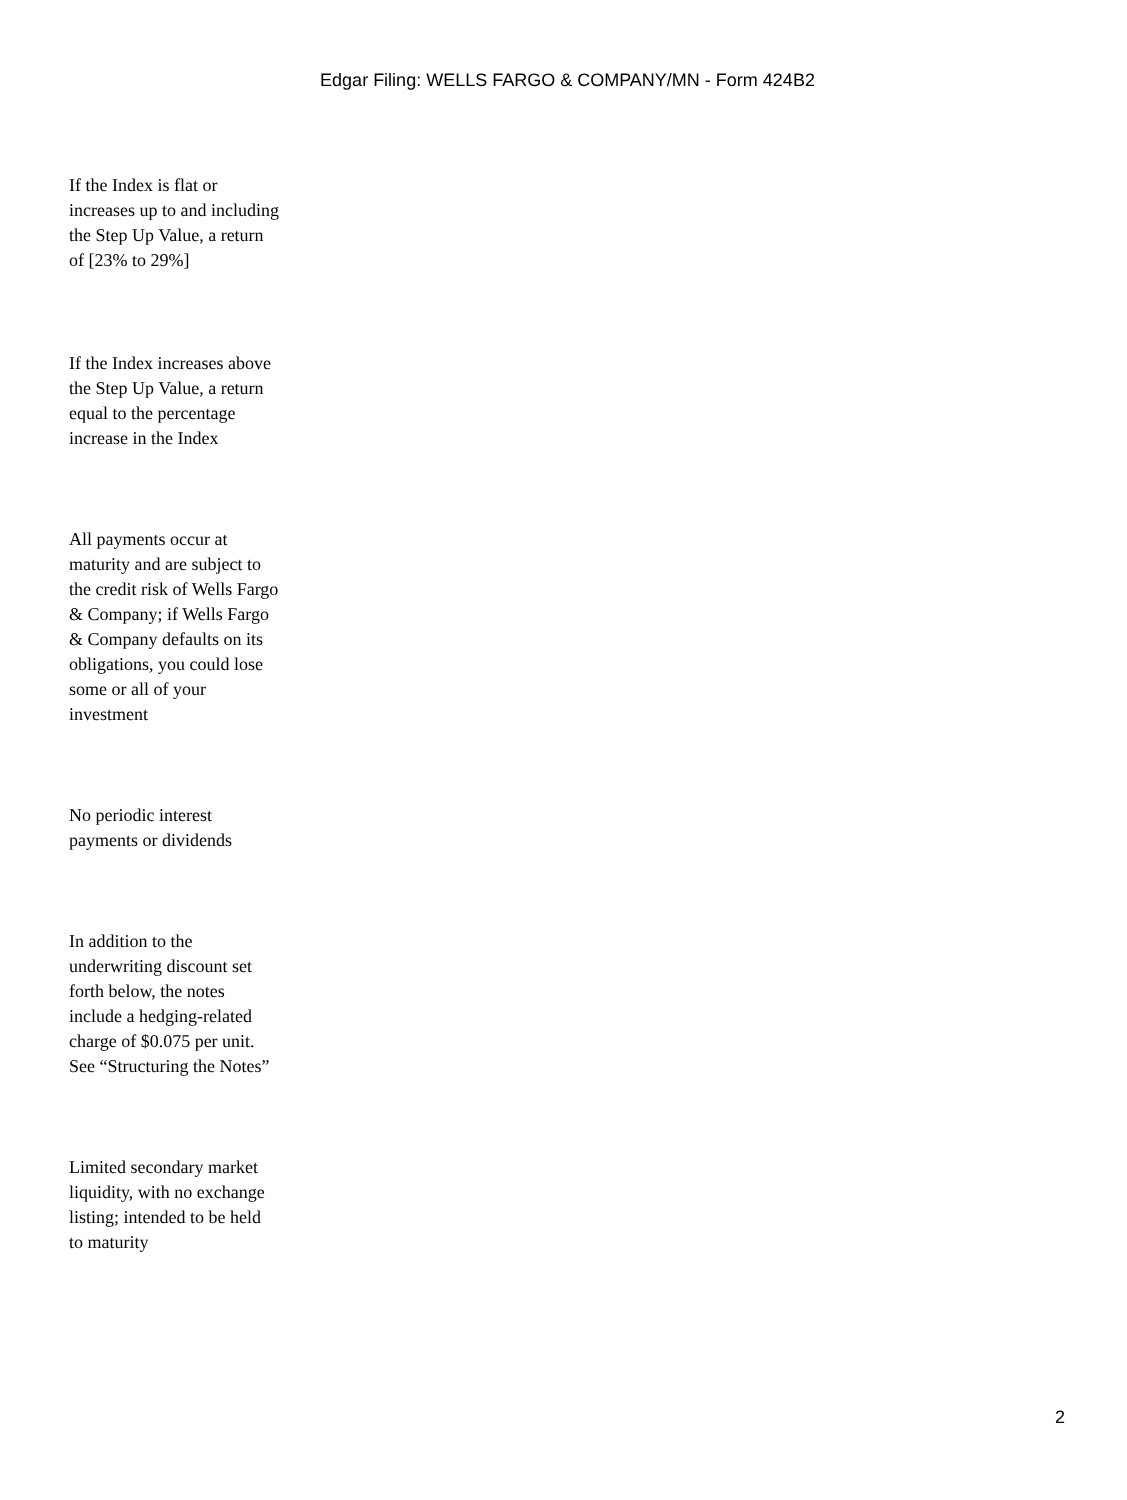Edgar Filing: WELLS FARGO & COMPANY/MN - Form 424B2
If the Index is flat or increases up to and including the Step Up Value, a return of [23% to 29%]
If the Index increases above the Step Up Value, a return equal to the percentage increase in the Index
All payments occur at maturity and are subject to the credit risk of Wells Fargo & Company; if Wells Fargo & Company defaults on its obligations, you could lose some or all of your investment
No periodic interest payments or dividends
In addition to the underwriting discount set forth below, the notes include a hedging-related charge of $0.075 per unit. See “Structuring the Notes”
Limited secondary market liquidity, with no exchange listing; intended to be held to maturity
2